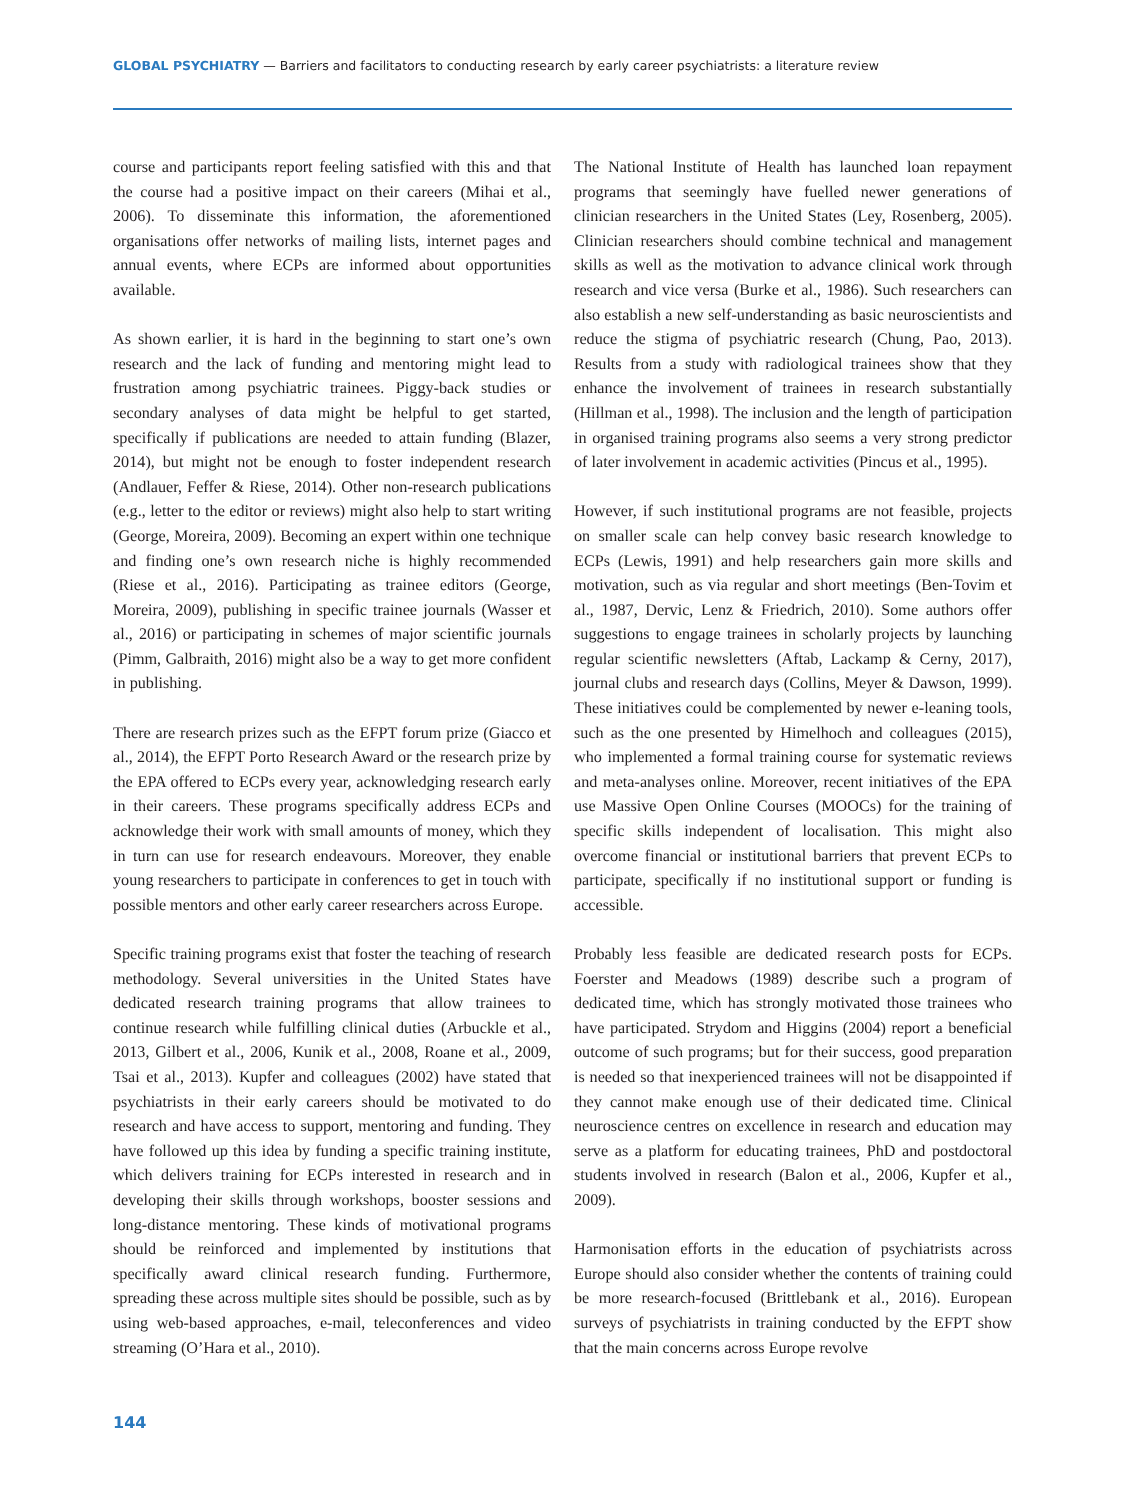GLOBAL PSYCHIATRY — Barriers and facilitators to conducting research by early career psychiatrists: a literature review
course and participants report feeling satisfied with this and that the course had a positive impact on their careers (Mihai et al., 2006). To disseminate this information, the aforementioned organisations offer networks of mailing lists, internet pages and annual events, where ECPs are informed about opportunities available.
As shown earlier, it is hard in the beginning to start one’s own research and the lack of funding and mentoring might lead to frustration among psychiatric trainees. Piggy-back studies or secondary analyses of data might be helpful to get started, specifically if publications are needed to attain funding (Blazer, 2014), but might not be enough to foster independent research (Andlauer, Feffer & Riese, 2014). Other non-research publications (e.g., letter to the editor or reviews) might also help to start writing (George, Moreira, 2009). Becoming an expert within one technique and finding one’s own research niche is highly recommended (Riese et al., 2016). Participating as trainee editors (George, Moreira, 2009), publishing in specific trainee journals (Wasser et al., 2016) or participating in schemes of major scientific journals (Pimm, Galbraith, 2016) might also be a way to get more confident in publishing.
There are research prizes such as the EFPT forum prize (Giacco et al., 2014), the EFPT Porto Research Award or the research prize by the EPA offered to ECPs every year, acknowledging research early in their careers. These programs specifically address ECPs and acknowledge their work with small amounts of money, which they in turn can use for research endeavours. Moreover, they enable young researchers to participate in conferences to get in touch with possible mentors and other early career researchers across Europe.
Specific training programs exist that foster the teaching of research methodology. Several universities in the United States have dedicated research training programs that allow trainees to continue research while fulfilling clinical duties (Arbuckle et al., 2013, Gilbert et al., 2006, Kunik et al., 2008, Roane et al., 2009, Tsai et al., 2013). Kupfer and colleagues (2002) have stated that psychiatrists in their early careers should be motivated to do research and have access to support, mentoring and funding. They have followed up this idea by funding a specific training institute, which delivers training for ECPs interested in research and in developing their skills through workshops, booster sessions and long-distance mentoring. These kinds of motivational programs should be reinforced and implemented by institutions that specifically award clinical research funding. Furthermore, spreading these across multiple sites should be possible, such as by using web-based approaches, e-mail, teleconferences and video streaming (O’Hara et al., 2010).
The National Institute of Health has launched loan repayment programs that seemingly have fuelled newer generations of clinician researchers in the United States (Ley, Rosenberg, 2005). Clinician researchers should combine technical and management skills as well as the motivation to advance clinical work through research and vice versa (Burke et al., 1986). Such researchers can also establish a new self-understanding as basic neuroscientists and reduce the stigma of psychiatric research (Chung, Pao, 2013). Results from a study with radiological trainees show that they enhance the involvement of trainees in research substantially (Hillman et al., 1998). The inclusion and the length of participation in organised training programs also seems a very strong predictor of later involvement in academic activities (Pincus et al., 1995).
However, if such institutional programs are not feasible, projects on smaller scale can help convey basic research knowledge to ECPs (Lewis, 1991) and help researchers gain more skills and motivation, such as via regular and short meetings (Ben-Tovim et al., 1987, Dervic, Lenz & Friedrich, 2010). Some authors offer suggestions to engage trainees in scholarly projects by launching regular scientific newsletters (Aftab, Lackamp & Cerny, 2017), journal clubs and research days (Collins, Meyer & Dawson, 1999). These initiatives could be complemented by newer e-leaning tools, such as the one presented by Himelhoch and colleagues (2015), who implemented a formal training course for systematic reviews and meta-analyses online. Moreover, recent initiatives of the EPA use Massive Open Online Courses (MOOCs) for the training of specific skills independent of localisation. This might also overcome financial or institutional barriers that prevent ECPs to participate, specifically if no institutional support or funding is accessible.
Probably less feasible are dedicated research posts for ECPs. Foerster and Meadows (1989) describe such a program of dedicated time, which has strongly motivated those trainees who have participated. Strydom and Higgins (2004) report a beneficial outcome of such programs; but for their success, good preparation is needed so that inexperienced trainees will not be disappointed if they cannot make enough use of their dedicated time. Clinical neuroscience centres on excellence in research and education may serve as a platform for educating trainees, PhD and postdoctoral students involved in research (Balon et al., 2006, Kupfer et al., 2009).
Harmonisation efforts in the education of psychiatrists across Europe should also consider whether the contents of training could be more research-focused (Brittlebank et al., 2016). European surveys of psychiatrists in training conducted by the EFPT show that the main concerns across Europe revolve
144